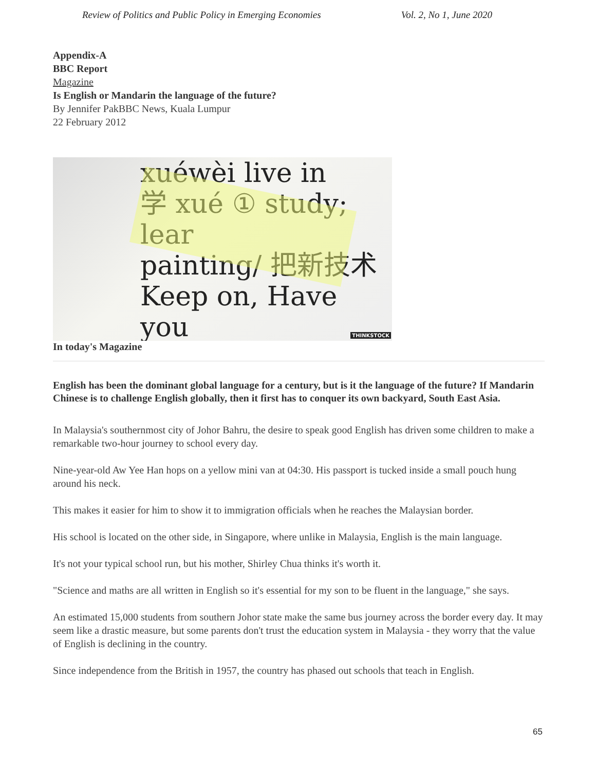Review of Politics and Public Policy in Emerging Economies Vol. 2, No 1, June 2020
Appendix-A
BBC Report
Magazine
Is English or Mandarin the language of the future?
By Jennifer PakBBC News, Kuala Lumpur
22 February 2012
xuéwèi live in
学 xué ① study; lear
painting/ 把新技术
Keep on, Have you
THINKSTOCK
In today's Magazine
English has been the dominant global language for a century, but is it the language of the future? If Mandarin Chinese is to challenge English globally, then it first has to conquer its own backyard, South East Asia.
In Malaysia's southernmost city of Johor Bahru, the desire to speak good English has driven some children to make a remarkable two-hour journey to school every day.
Nine-year-old Aw Yee Han hops on a yellow mini van at 04:30. His passport is tucked inside a small pouch hung around his neck.
This makes it easier for him to show it to immigration officials when he reaches the Malaysian border.
His school is located on the other side, in Singapore, where unlike in Malaysia, English is the main language.
It's not your typical school run, but his mother, Shirley Chua thinks it's worth it.
"Science and maths are all written in English so it's essential for my son to be fluent in the language," she says.
An estimated 15,000 students from southern Johor state make the same bus journey across the border every day. It may seem like a drastic measure, but some parents don't trust the education system in Malaysia - they worry that the value of English is declining in the country.
Since independence from the British in 1957, the country has phased out schools that teach in English.
65